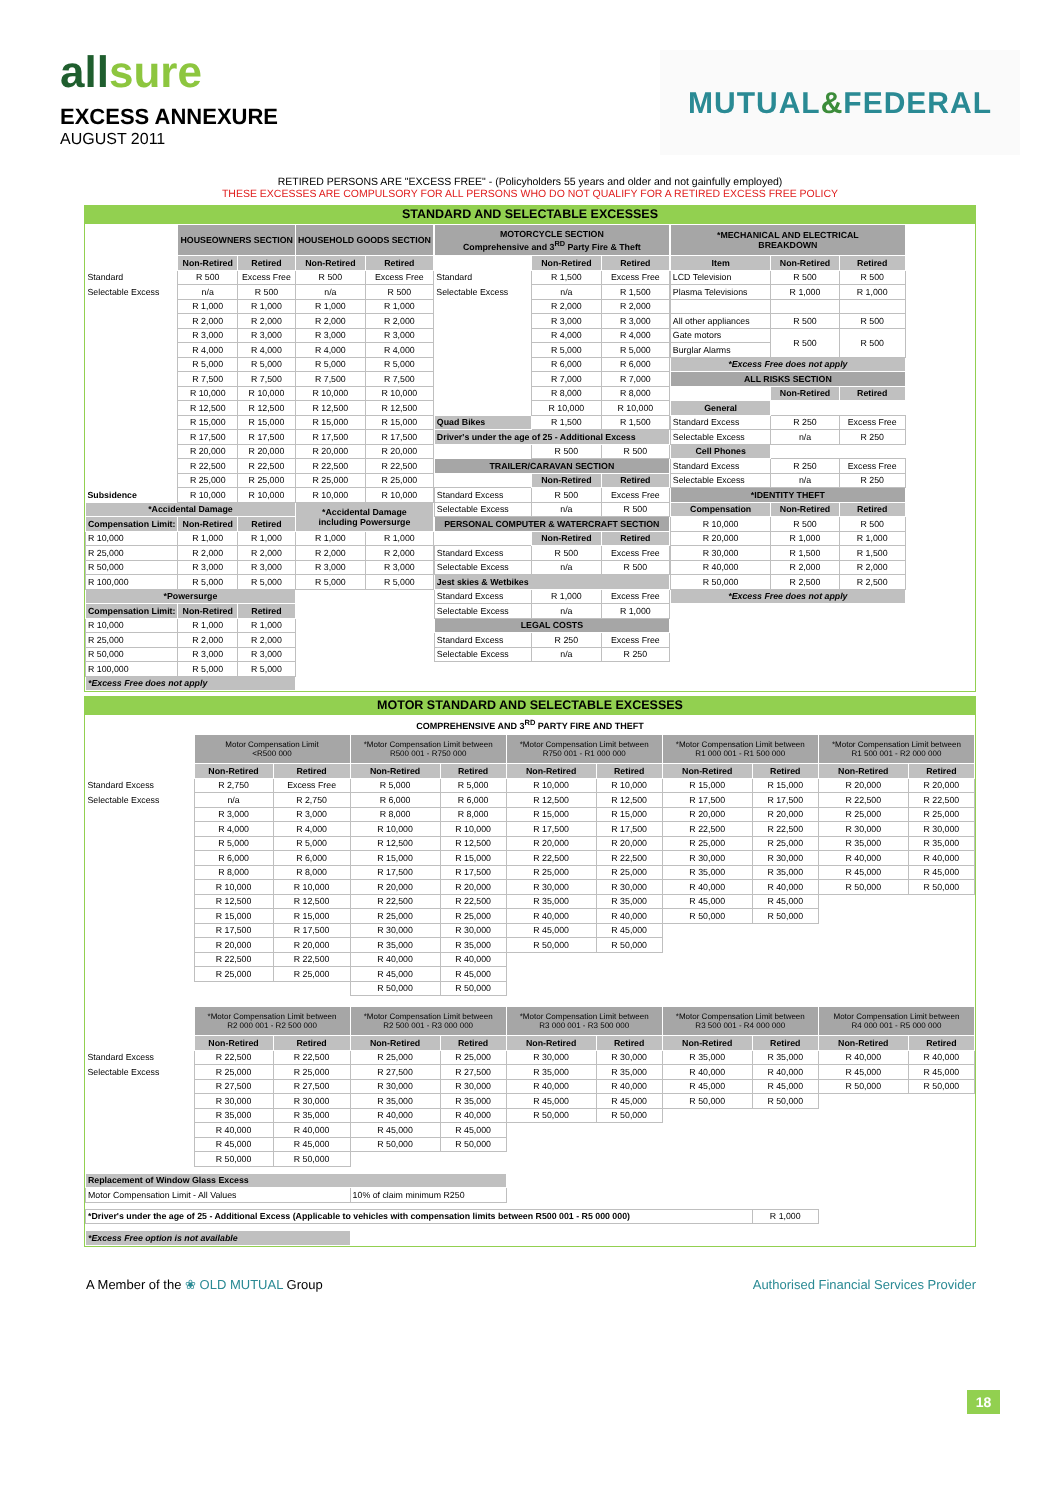allsure
EXCESS ANNEXURE
AUGUST 2011
MUTUAL & FEDERAL
RETIRED PERSONS ARE "EXCESS FREE" - (Policyholders 55 years and older and not gainfully employed)
THESE EXCESSES ARE COMPULSORY FOR ALL PERSONS WHO DO NOT QUALIFY FOR A RETIRED EXCESS FREE POLICY
STANDARD AND SELECTABLE EXCESSES
| | HOUSEOWNERS SECTION | | HOUSEHOLD GOODS SECTION | |
| | Non-Retired | Retired | Non-Retired | Retired |
| Standard | R 500 | Excess Free | R 500 | Excess Free |
| Selectable Excess | n/a | R 500 | n/a | R 500 |
| | R 1,000 | R 1,000 | R 1,000 | R 1,000 |
| | R 2,000 | R 2,000 | R 2,000 | R 2,000 |
| | R 3,000 | R 3,000 | R 3,000 | R 3,000 |
| | R 4,000 | R 4,000 | R 4,000 | R 4,000 |
| | R 5,000 | R 5,000 | R 5,000 | R 5,000 |
| | R 7,500 | R 7,500 | R 7,500 | R 7,500 |
| | R 10,000 | R 10,000 | R 10,000 | R 10,000 |
| | R 12,500 | R 12,500 | R 12,500 | R 12,500 |
| | R 15,000 | R 15,000 | R 15,000 | R 15,000 |
| | R 17,500 | R 17,500 | R 17,500 | R 17,500 |
| | R 20,000 | R 20,000 | R 20,000 | R 20,000 |
| | R 22,500 | R 22,500 | R 22,500 | R 22,500 |
| | R 25,000 | R 25,000 | R 25,000 | R 25,000 |
| Subsidence | R 10,000 | R 10,000 | R 10,000 | R 10,000 |
| *Accidental Damage | | | *Accidental Damage including Powersurge | |
| Compensation Limit: | Non-Retired | Retired | | |
| R 10,000 | R 1,000 | R 1,000 | R 1,000 | R 1,000 |
| R 25,000 | R 2,000 | R 2,000 | R 2,000 | R 2,000 |
| R 50,000 | R 3,000 | R 3,000 | R 3,000 | R 3,000 |
| R 100,000 | R 5,000 | R 5,000 | R 5,000 | R 5,000 |
| *Powersurge | | | | |
| Compensation Limit: | Non-Retired | Retired | | |
| R 10,000 | R 1,000 | R 1,000 | | |
| R 25,000 | R 2,000 | R 2,000 | | |
| R 50,000 | R 3,000 | R 3,000 | | |
| R 100,000 | R 5,000 | R 5,000 | | |
| *Excess Free does not apply | | | | |
| MOTORCYCLE SECTION Comprehensive and 3<sup>RD</sup> Party Fire & Theft | | |
| --- | --- | --- |
| | Non-Retired | Retired |
| Standard | R 1,500 | Excess Free |
| Selectable Excess | n/a | R 1,500 |
| | R 2,000 | R 2,000 |
| | R 3,000 | R 3,000 |
| | R 4,000 | R 4,000 |
| | R 5,000 | R 5,000 |
| | R 6,000 | R 6,000 |
| | R 7,000 | R 7,000 |
| | R 8,000 | R 8,000 |
| | R 10,000 | R 10,000 |
| Quad Bikes | R 1,500 | R 1,500 |
| Driver's under the age of 25 - Additional Excess | | |
| | R 500 | R 500 |
| TRAILER/CARAVAN SECTION | | |
| | Non-Retired | Retired |
| Standard Excess | R 500 | Excess Free |
| Selectable Excess | n/a | R 500 |
| PERSONAL COMPUTER & WATERCRAFT SECTION | | |
| | Non-Retired | Retired |
| Standard Excess | R 500 | Excess Free |
| Selectable Excess | n/a | R 500 |
| Jest skies & Wetbikes | | |
| Standard Excess | R 1,000 | Excess Free |
| Selectable Excess | n/a | R 1,000 |
| LEGAL COSTS | | |
| Standard Excess | R 250 | Excess Free |
| Selectable Excess | n/a | R 250 |
| *MECHANICAL AND ELECTRICAL BREAKDOWN | | |
| --- | --- | --- |
| Item | Non-Retired | Retired |
| LCD Television | R 500 | R 500 |
| Plasma Televisions | R 1,000 | R 1,000 |
| All other appliances | R 500 | R 500 |
| Gate motors | R 500 | R 500 |
| Burglar Alarms | | |
| *Excess Free does not apply | | |
| ALL RISKS SECTION | | |
| | Non-Retired | Retired |
| General | | |
| Standard Excess | R 250 | Excess Free |
| Selectable Excess | n/a | R 250 |
| Cell Phones | | |
| Standard Excess | R 250 | Excess Free |
| Selectable Excess | n/a | R 250 |
| *IDENTITY THEFT | | |
| Compensation | Non-Retired | Retired |
| R 10,000 | R 500 | R 500 |
| R 20,000 | R 1,000 | R 1,000 |
| R 30,000 | R 1,500 | R 1,500 |
| R 40,000 | R 2,000 | R 2,000 |
| R 50,000 | R 2,500 | R 2,500 |
| *Excess Free does not apply | | |
MOTOR STANDARD AND SELECTABLE EXCESSES
COMPREHENSIVE AND 3<sup>RD</sup> PARTY FIRE AND THEFT
| | Motor Compensation Limit <R500 000 | | *Motor Compensation Limit between R500 001 - R750 000 | | *Motor Compensation Limit between R750 001 - R1 000 000 | | *Motor Compensation Limit between R1 000 001 - R1 500 000 | | *Motor Compensation Limit between R1 500 001 - R2 000 000 | |
| | Non-Retired | Retired | Non-Retired | Retired | Non-Retired | Retired | Non-Retired | Retired | Non-Retired | Retired |
| Standard Excess | R 2,750 | Excess Free | R 5,000 | R 5,000 | R 10,000 | R 10,000 | R 15,000 | R 15,000 | R 20,000 | R 20,000 |
| Selectable Excess | n/a | R 2,750 | R 6,000 | R 6,000 | R 12,500 | R 12,500 | R 17,500 | R 17,500 | R 22,500 | R 22,500 |
| | R 3,000 | R 3,000 | R 8,000 | R 8,000 | R 15,000 | R 15,000 | R 20,000 | R 20,000 | R 25,000 | R 25,000 |
| | R 4,000 | R 4,000 | R 10,000 | R 10,000 | R 17,500 | R 17,500 | R 22,500 | R 22,500 | R 30,000 | R 30,000 |
| | R 5,000 | R 5,000 | R 12,500 | R 12,500 | R 20,000 | R 20,000 | R 25,000 | R 25,000 | R 35,000 | R 35,000 |
| | R 6,000 | R 6,000 | R 15,000 | R 15,000 | R 22,500 | R 22,500 | R 30,000 | R 30,000 | R 40,000 | R 40,000 |
| | R 8,000 | R 8,000 | R 17,500 | R 17,500 | R 25,000 | R 25,000 | R 35,000 | R 35,000 | R 45,000 | R 45,000 |
| | R 10,000 | R 10,000 | R 20,000 | R 20,000 | R 30,000 | R 30,000 | R 40,000 | R 40,000 | R 50,000 | R 50,000 |
| | R 12,500 | R 12,500 | R 22,500 | R 22,500 | R 35,000 | R 35,000 | R 45,000 | R 45,000 | | |
| | R 15,000 | R 15,000 | R 25,000 | R 25,000 | R 40,000 | R 40,000 | R 50,000 | R 50,000 | | |
| | R 17,500 | R 17,500 | R 30,000 | R 30,000 | R 45,000 | R 45,000 | | | | |
| | R 20,000 | R 20,000 | R 35,000 | R 35,000 | R 50,000 | R 50,000 | | | | |
| | R 22,500 | R 22,500 | R 40,000 | R 40,000 | | | | | | |
| | R 25,000 | R 25,000 | R 45,000 | R 45,000 | | | | | | |
| | | | R 50,000 | R 50,000 | | | | | | |
| | *Motor Compensation Limit between R2 000 001 - R2 500 000 | | *Motor Compensation Limit between R2 500 001 - R3 000 000 | | *Motor Compensation Limit between R3 000 001 - R3 500 000 | | *Motor Compensation Limit between R3 500 001 - R4 000 000 | | Motor Compensation Limit between R4 000 001 - R5 000 000 | |
| | Non-Retired | Retired | Non-Retired | Retired | Non-Retired | Retired | Non-Retired | Retired | Non-Retired | Retired |
| Standard Excess | R 22,500 | R 22,500 | R 25,000 | R 25,000 | R 30,000 | R 30,000 | R 35,000 | R 35,000 | R 40,000 | R 40,000 |
| Selectable Excess | R 25,000 | R 25,000 | R 27,500 | R 27,500 | R 35,000 | R 35,000 | R 40,000 | R 40,000 | R 45,000 | R 45,000 |
| | R 27,500 | R 27,500 | R 30,000 | R 30,000 | R 40,000 | R 40,000 | R 45,000 | R 45,000 | R 50,000 | R 50,000 |
| | R 30,000 | R 30,000 | R 35,000 | R 35,000 | R 45,000 | R 45,000 | R 50,000 | R 50,000 | | |
| | R 35,000 | R 35,000 | R 40,000 | R 40,000 | R 50,000 | R 50,000 | | | | |
| | R 40,000 | R 40,000 | R 45,000 | R 45,000 | | | | | | |
| | R 45,000 | R 45,000 | R 50,000 | R 50,000 | | | | | | |
| | R 50,000 | R 50,000 | | | | | | | | |
| Replacement of Window Glass Excess | | | | | | | | | | |
| Motor Compensation Limit - All Values | | | 10% of claim minimum R250 | | | | | | | |
| *Driver's under the age of 25 - Additional Excess (Applicable to vehicles with compensation limits between R500 001 - R5 000 000) | | | | | | | | R 1,000 | | |
| *Excess Free option is not available | | | | | | | | | | |
A Member of the ❀ OLD MUTUAL Group
Authorised Financial Services Provider
18